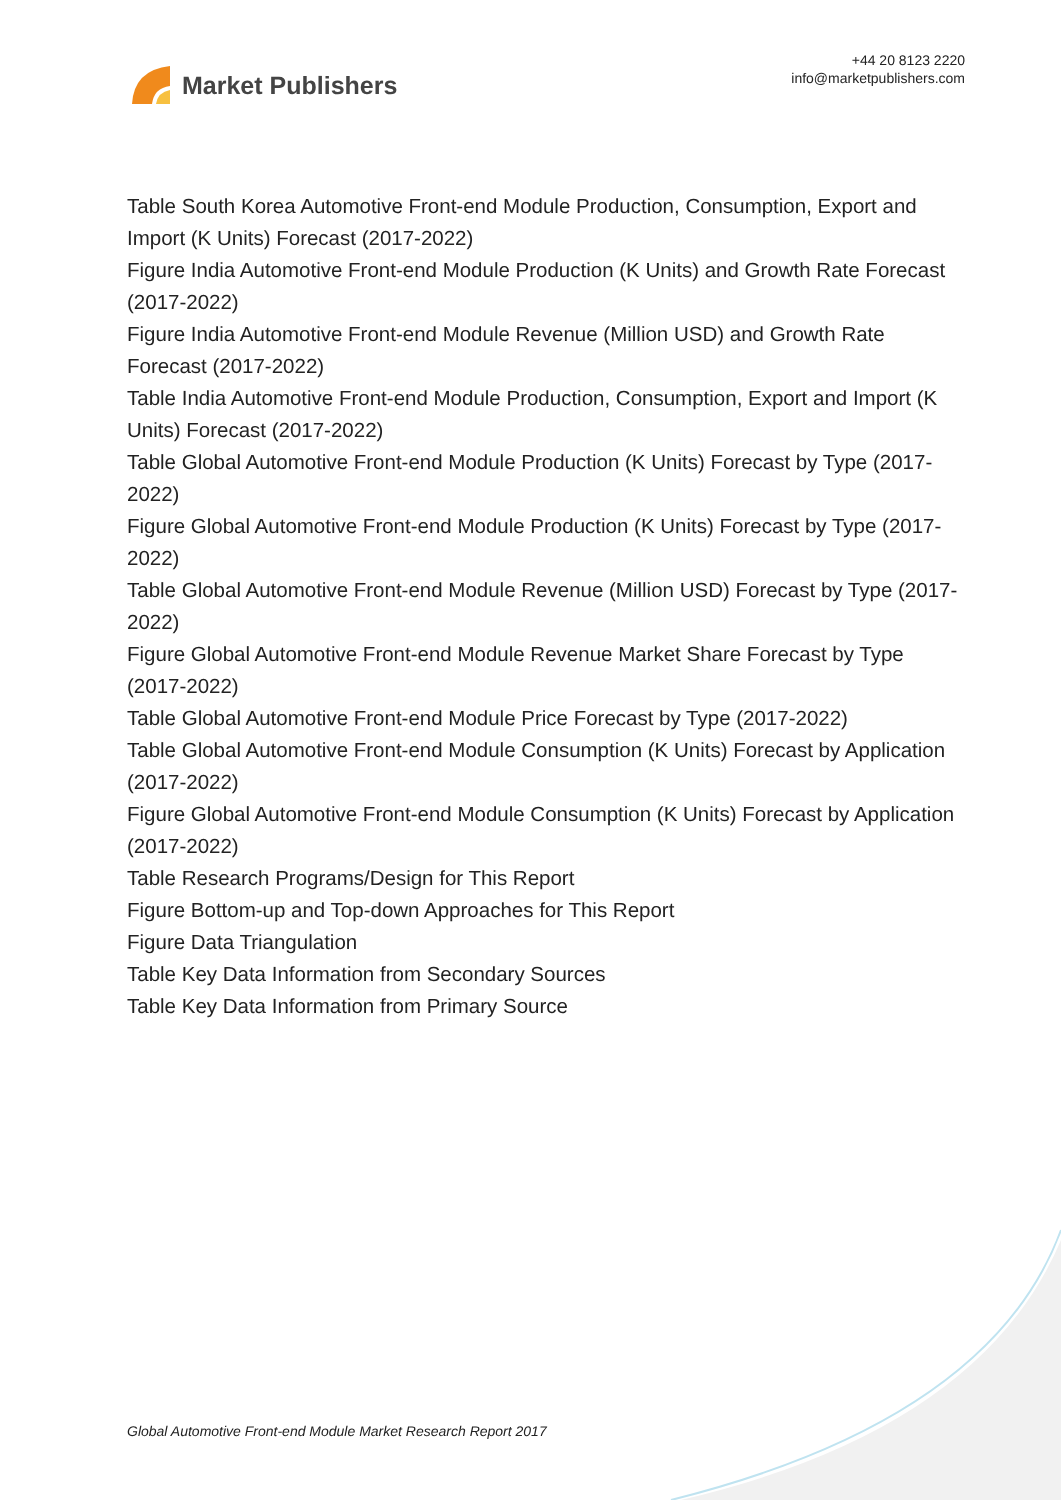Market Publishers
+44 20 8123 2220
info@marketpublishers.com
Table South Korea Automotive Front-end Module Production, Consumption, Export and Import (K Units) Forecast (2017-2022)
Figure India Automotive Front-end Module Production (K Units) and Growth Rate Forecast (2017-2022)
Figure India Automotive Front-end Module Revenue (Million USD) and Growth Rate Forecast (2017-2022)
Table India Automotive Front-end Module Production, Consumption, Export and Import (K Units) Forecast (2017-2022)
Table Global Automotive Front-end Module Production (K Units) Forecast by Type (2017-2022)
Figure Global Automotive Front-end Module Production (K Units) Forecast by Type (2017-2022)
Table Global Automotive Front-end Module Revenue (Million USD) Forecast by Type (2017-2022)
Figure Global Automotive Front-end Module Revenue Market Share Forecast by Type (2017-2022)
Table Global Automotive Front-end Module Price Forecast by Type (2017-2022)
Table Global Automotive Front-end Module Consumption (K Units) Forecast by Application (2017-2022)
Figure Global Automotive Front-end Module Consumption (K Units) Forecast by Application (2017-2022)
Table Research Programs/Design for This Report
Figure Bottom-up and Top-down Approaches for This Report
Figure Data Triangulation
Table Key Data Information from Secondary Sources
Table Key Data Information from Primary Source
Global Automotive Front-end Module Market Research Report 2017